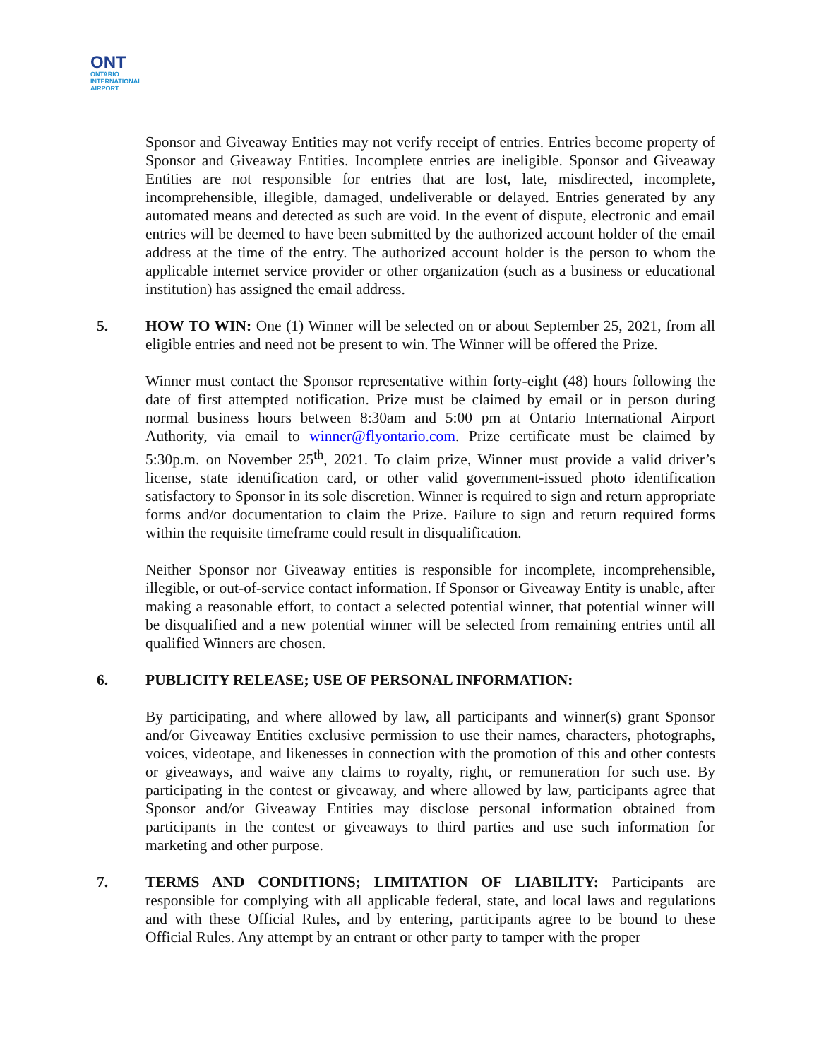ONT
ONTARIO
INTERNATIONAL
AIRPORT
Sponsor and Giveaway Entities may not verify receipt of entries. Entries become property of Sponsor and Giveaway Entities. Incomplete entries are ineligible. Sponsor and Giveaway Entities are not responsible for entries that are lost, late, misdirected, incomplete, incomprehensible, illegible, damaged, undeliverable or delayed. Entries generated by any automated means and detected as such are void. In the event of dispute, electronic and email entries will be deemed to have been submitted by the authorized account holder of the email address at the time of the entry. The authorized account holder is the person to whom the applicable internet service provider or other organization (such as a business or educational institution) has assigned the email address.
5. HOW TO WIN: One (1) Winner will be selected on or about September 25, 2021, from all eligible entries and need not be present to win. The Winner will be offered the Prize.
Winner must contact the Sponsor representative within forty-eight (48) hours following the date of first attempted notification. Prize must be claimed by email or in person during normal business hours between 8:30am and 5:00 pm at Ontario International Airport Authority, via email to winner@flyontario.com. Prize certificate must be claimed by 5:30p.m. on November 25<sup>th</sup>, 2021. To claim prize, Winner must provide a valid driver’s license, state identification card, or other valid government-issued photo identification satisfactory to Sponsor in its sole discretion. Winner is required to sign and return appropriate forms and/or documentation to claim the Prize. Failure to sign and return required forms within the requisite timeframe could result in disqualification.
Neither Sponsor nor Giveaway entities is responsible for incomplete, incomprehensible, illegible, or out-of-service contact information. If Sponsor or Giveaway Entity is unable, after making a reasonable effort, to contact a selected potential winner, that potential winner will be disqualified and a new potential winner will be selected from remaining entries until all qualified Winners are chosen.
6. PUBLICITY RELEASE; USE OF PERSONAL INFORMATION:
By participating, and where allowed by law, all participants and winner(s) grant Sponsor and/or Giveaway Entities exclusive permission to use their names, characters, photographs, voices, videotape, and likenesses in connection with the promotion of this and other contests or giveaways, and waive any claims to royalty, right, or remuneration for such use. By participating in the contest or giveaway, and where allowed by law, participants agree that Sponsor and/or Giveaway Entities may disclose personal information obtained from participants in the contest or giveaways to third parties and use such information for marketing and other purpose.
7. TERMS AND CONDITIONS; LIMITATION OF LIABILITY: Participants are responsible for complying with all applicable federal, state, and local laws and regulations and with these Official Rules, and by entering, participants agree to be bound to these Official Rules. Any attempt by an entrant or other party to tamper with the proper